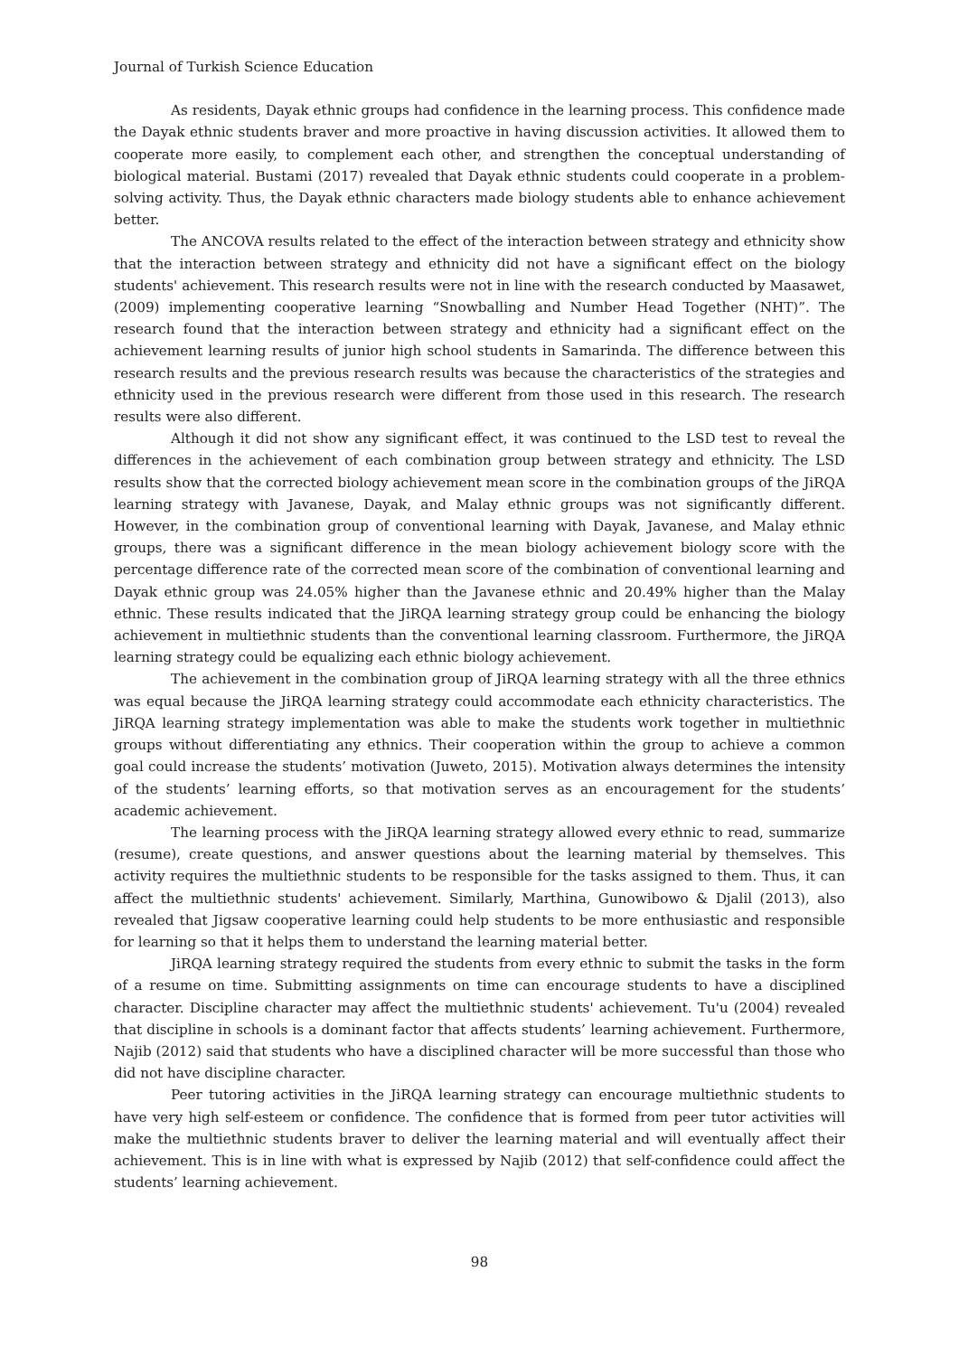Journal of Turkish Science Education
As residents, Dayak ethnic groups had confidence in the learning process. This confidence made the Dayak ethnic students braver and more proactive in having discussion activities. It allowed them to cooperate more easily, to complement each other, and strengthen the conceptual understanding of biological material. Bustami (2017) revealed that Dayak ethnic students could cooperate in a problem-solving activity. Thus, the Dayak ethnic characters made biology students able to enhance achievement better.
The ANCOVA results related to the effect of the interaction between strategy and ethnicity show that the interaction between strategy and ethnicity did not have a significant effect on the biology students' achievement. This research results were not in line with the research conducted by Maasawet, (2009) implementing cooperative learning “Snowballing and Number Head Together (NHT)”. The research found that the interaction between strategy and ethnicity had a significant effect on the achievement learning results of junior high school students in Samarinda. The difference between this research results and the previous research results was because the characteristics of the strategies and ethnicity used in the previous research were different from those used in this research. The research results were also different.
Although it did not show any significant effect, it was continued to the LSD test to reveal the differences in the achievement of each combination group between strategy and ethnicity. The LSD results show that the corrected biology achievement mean score in the combination groups of the JiRQA learning strategy with Javanese, Dayak, and Malay ethnic groups was not significantly different. However, in the combination group of conventional learning with Dayak, Javanese, and Malay ethnic groups, there was a significant difference in the mean biology achievement biology score with the percentage difference rate of the corrected mean score of the combination of conventional learning and Dayak ethnic group was 24.05% higher than the Javanese ethnic and 20.49% higher than the Malay ethnic. These results indicated that the JiRQA learning strategy group could be enhancing the biology achievement in multiethnic students than the conventional learning classroom. Furthermore, the JiRQA learning strategy could be equalizing each ethnic biology achievement.
The achievement in the combination group of JiRQA learning strategy with all the three ethnics was equal because the JiRQA learning strategy could accommodate each ethnicity characteristics. The JiRQA learning strategy implementation was able to make the students work together in multiethnic groups without differentiating any ethnics. Their cooperation within the group to achieve a common goal could increase the students’ motivation (Juweto, 2015). Motivation always determines the intensity of the students’ learning efforts, so that motivation serves as an encouragement for the students’ academic achievement.
The learning process with the JiRQA learning strategy allowed every ethnic to read, summarize (resume), create questions, and answer questions about the learning material by themselves. This activity requires the multiethnic students to be responsible for the tasks assigned to them. Thus, it can affect the multiethnic students' achievement. Similarly, Marthina, Gunowibowo & Djalil (2013), also revealed that Jigsaw cooperative learning could help students to be more enthusiastic and responsible for learning so that it helps them to understand the learning material better.
JiRQA learning strategy required the students from every ethnic to submit the tasks in the form of a resume on time. Submitting assignments on time can encourage students to have a disciplined character. Discipline character may affect the multiethnic students' achievement. Tu'u (2004) revealed that discipline in schools is a dominant factor that affects students’ learning achievement. Furthermore, Najib (2012) said that students who have a disciplined character will be more successful than those who did not have discipline character.
Peer tutoring activities in the JiRQA learning strategy can encourage multiethnic students to have very high self-esteem or confidence. The confidence that is formed from peer tutor activities will make the multiethnic students braver to deliver the learning material and will eventually affect their achievement. This is in line with what is expressed by Najib (2012) that self-confidence could affect the students’ learning achievement.
98